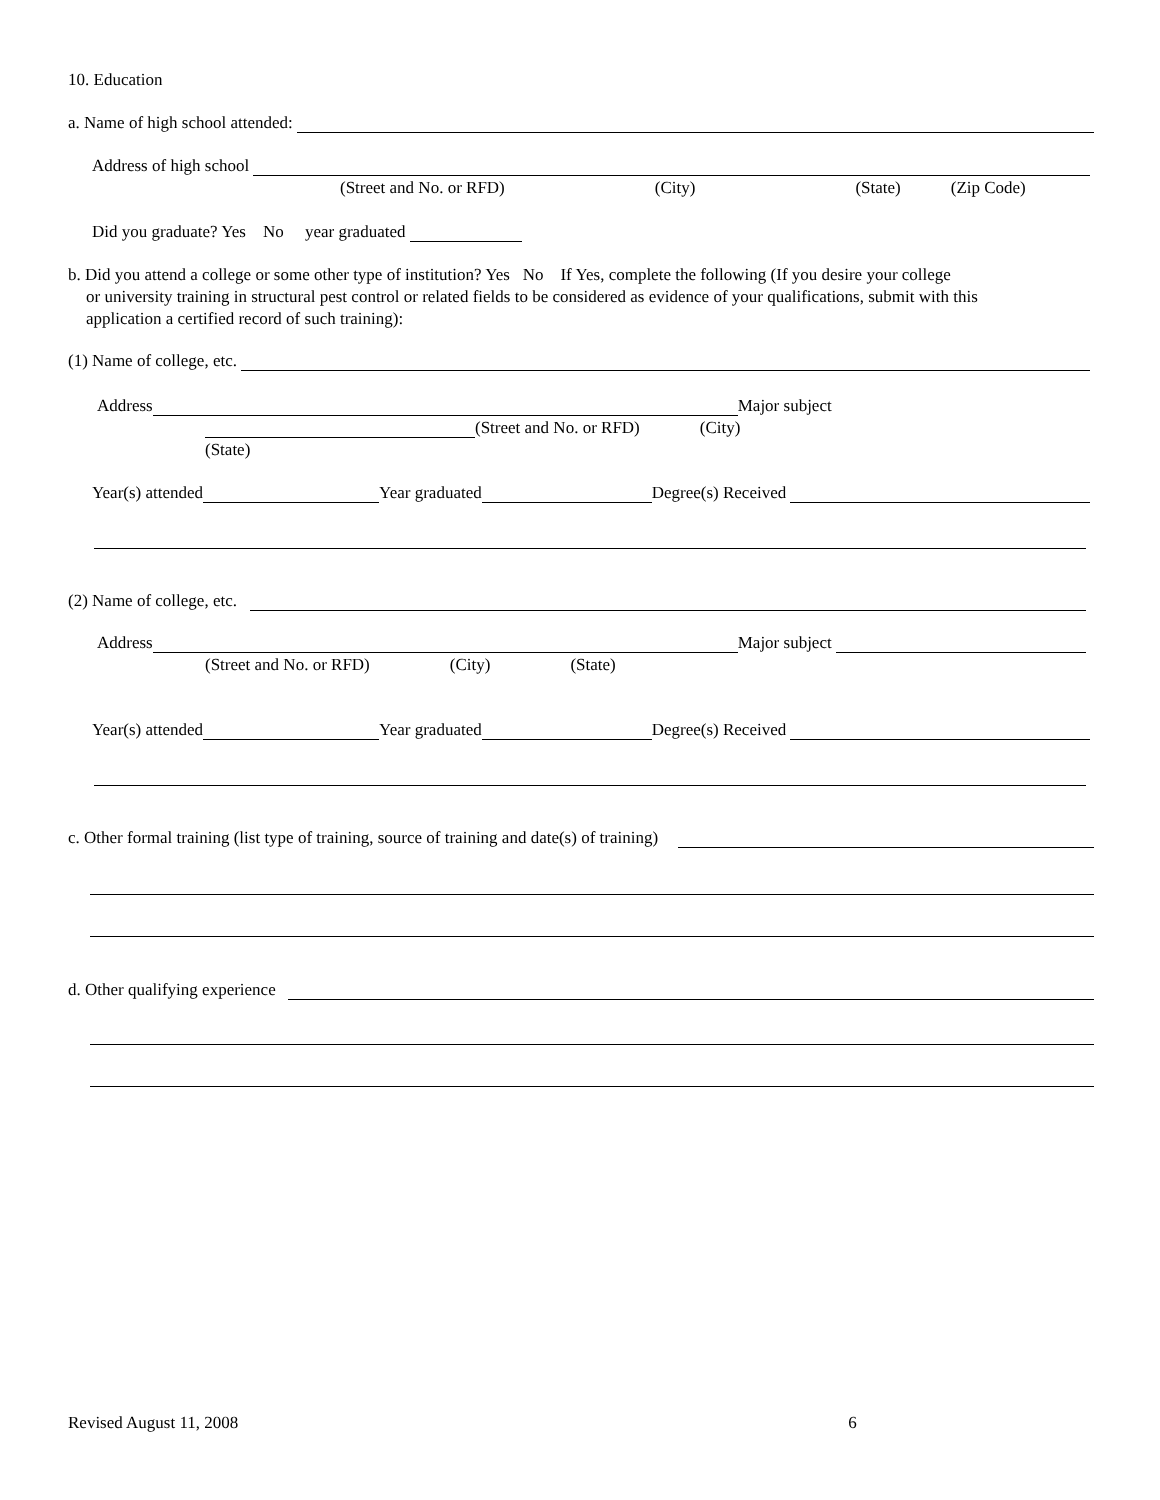10. Education
a. Name of high school attended:
Address of high school
(Street and No. or RFD) (City) (State) (Zip Code)
Did you graduate? Yes No year graduated
b. Did you attend a college or some other type of institution? Yes No If Yes, complete the following (If you desire your college
or university training in structural pest control or related fields to be considered as evidence of your qualifications, submit with this
application a certified record of such training):
(1) Name of college, etc.
Address Major subject
(Street and No. or RFD) (City)
(State)
Year(s) attended Year graduated Degree(s) Received
(2) Name of college, etc.
Address Major subject
(Street and No. or RFD) (City) (State)
Year(s) attended Year graduated Degree(s) Received
c. Other formal training (list type of training, source of training and date(s) of training)
d. Other qualifying experience
Revised August 11, 2008 6